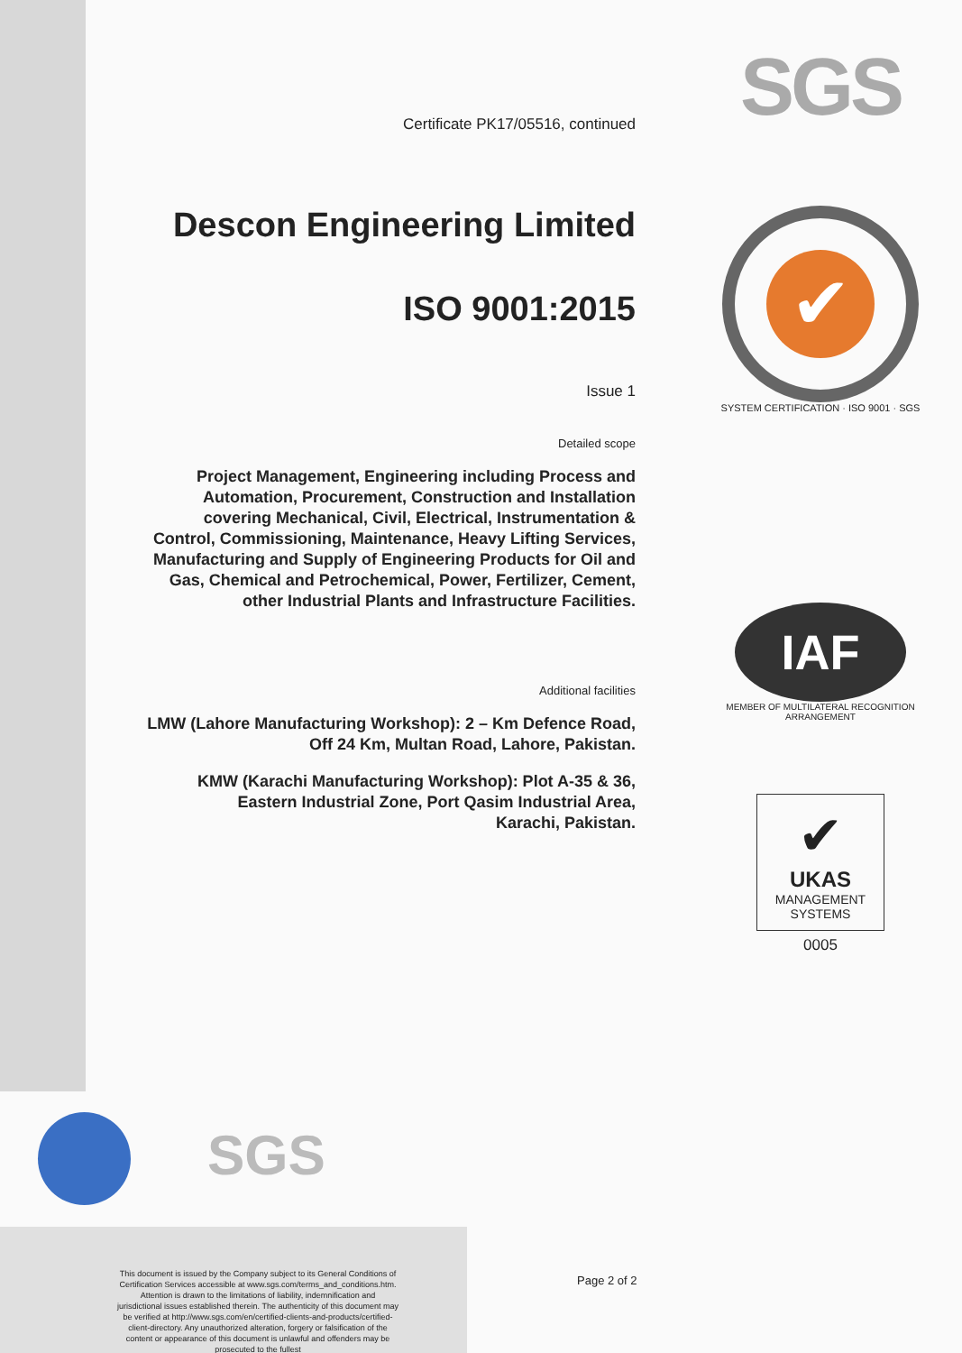Certificate PK17/05516, continued
Descon Engineering Limited
ISO 9001:2015
Issue 1
Detailed scope
Project Management, Engineering including Process and Automation, Procurement, Construction and Installation covering Mechanical, Civil, Electrical, Instrumentation & Control, Commissioning, Maintenance, Heavy Lifting Services, Manufacturing and Supply of Engineering Products for Oil and Gas, Chemical and Petrochemical, Power, Fertilizer, Cement, other Industrial Plants and Infrastructure Facilities.
Additional facilities
LMW (Lahore Manufacturing Workshop): 2 – Km Defence Road, Off 24 Km, Multan Road, Lahore, Pakistan.
KMW (Karachi Manufacturing Workshop): Plot A-35 & 36, Eastern Industrial Zone, Port Qasim Industrial Area, Karachi, Pakistan.
SGS
✔
SYSTEM CERTIFICATION · ISO 9001 · SGS
IAF
MEMBER OF MULTILATERAL RECOGNITION ARRANGEMENT
✔
UKAS
MANAGEMENT
SYSTEMS
0005
SGS
This document is issued by the Company subject to its General Conditions of Certification Services accessible at www.sgs.com/terms_and_conditions.htm. Attention is drawn to the limitations of liability, indemnification and jurisdictional issues established therein. The authenticity of this document may be verified at http://www.sgs.com/en/certified-clients-and-products/certified-client-directory. Any unauthorized alteration, forgery or falsification of the content or appearance of this document is unlawful and offenders may be prosecuted to the fullest
Page 2 of 2